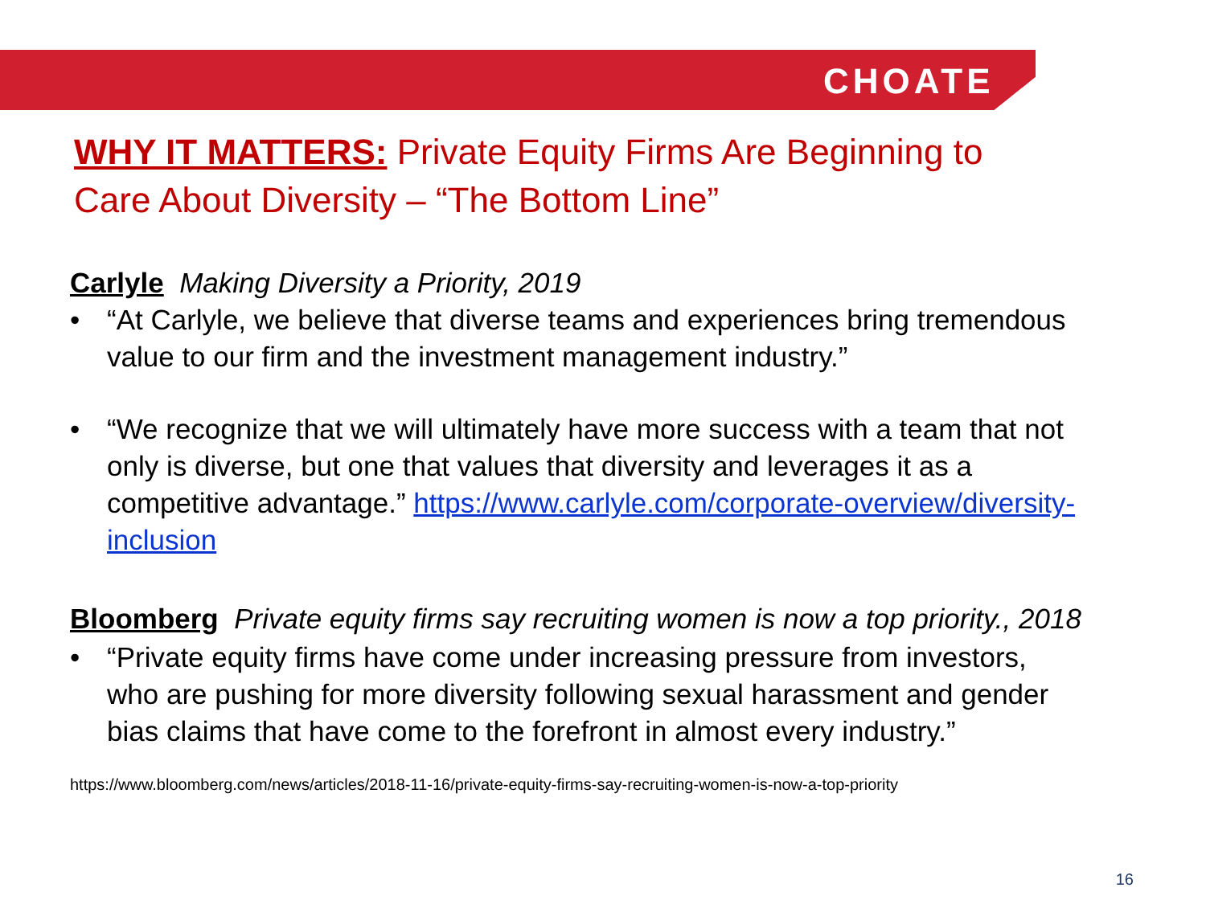CHOATE
WHY IT MATTERS: Private Equity Firms Are Beginning to Care About Diversity – “The Bottom Line”
Carlyle Making Diversity a Priority, 2019
• “At Carlyle, we believe that diverse teams and experiences bring tremendous value to our firm and the investment management industry.”
• “We recognize that we will ultimately have more success with a team that not only is diverse, but one that values that diversity and leverages it as a competitive advantage.” https://www.carlyle.com/corporate-overview/diversity-inclusion
Bloomberg Private equity firms say recruiting women is now a top priority., 2018
• “Private equity firms have come under increasing pressure from investors, who are pushing for more diversity following sexual harassment and gender bias claims that have come to the forefront in almost every industry.”
https://www.bloomberg.com/news/articles/2018-11-16/private-equity-firms-say-recruiting-women-is-now-a-top-priority
16